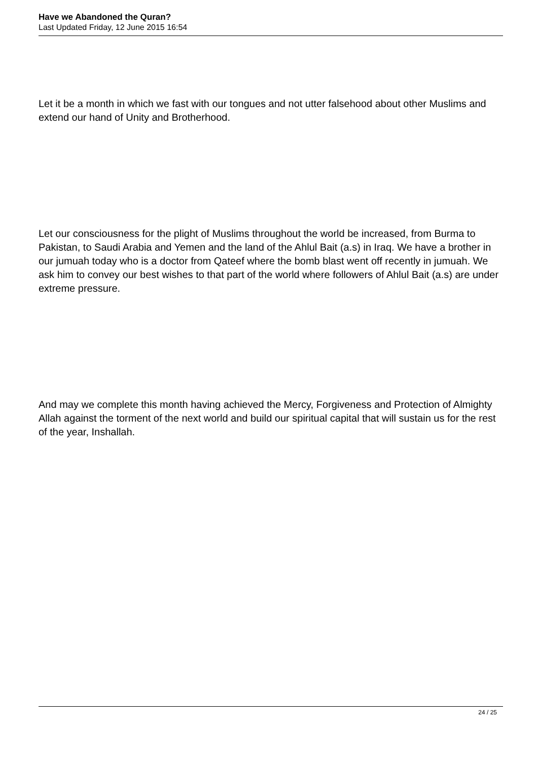Have we Abandoned the Quran?
Last Updated Friday, 12 June 2015 16:54
Let it be a month in which we fast with our tongues and not utter falsehood about other Muslims and extend our hand of Unity and Brotherhood.
Let our consciousness for the plight of Muslims throughout the world be increased, from Burma to Pakistan, to Saudi Arabia and Yemen and the land of the Ahlul Bait (a.s) in Iraq. We have a brother in our jumuah today who is a doctor from Qateef where the bomb blast went off recently in jumuah. We ask him to convey our best wishes to that part of the world where followers of Ahlul Bait (a.s) are under extreme pressure.
And may we complete this month having achieved the Mercy, Forgiveness and Protection of Almighty Allah against the torment of the next world and build our spiritual capital that will sustain us for the rest of the year, Inshallah.
24 / 25